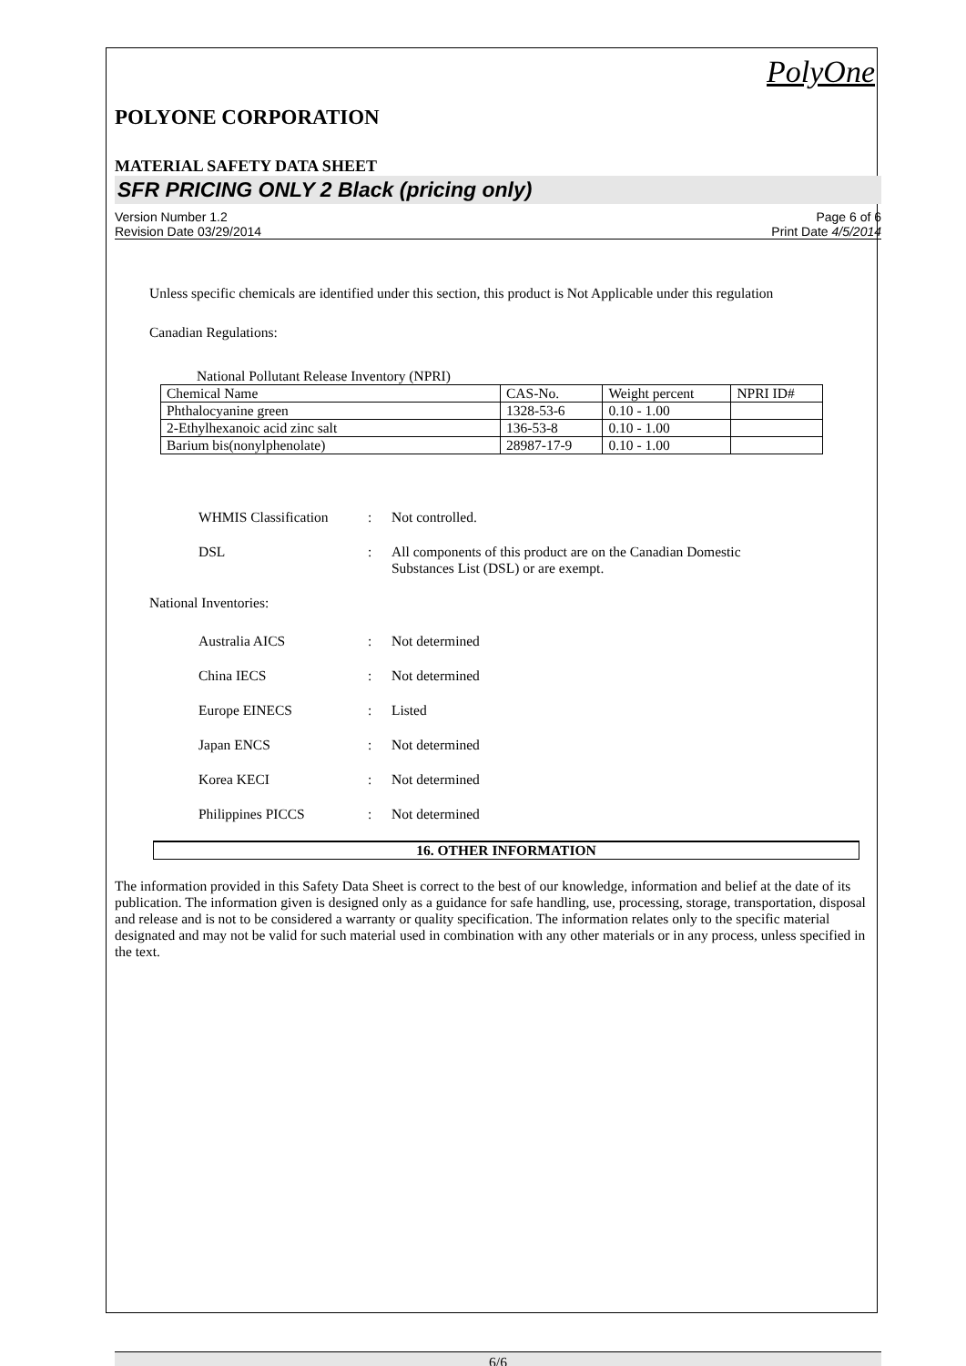PolyOne
POLYONE CORPORATION
MATERIAL SAFETY DATA SHEET
SFR PRICING ONLY 2 Black (pricing only)
Version Number 1.2
Revision Date 03/29/2014
Page 6 of 6
Print Date 4/5/2014
Unless specific chemicals are identified under this section, this product is Not Applicable under this regulation
Canadian Regulations:
National Pollutant Release Inventory (NPRI)
| Chemical Name | CAS-No. | Weight percent | NPRI ID# |
| Phthalocyanine green | 1328-53-6 | 0.10 - 1.00 | |
| 2-Ethylhexanoic acid zinc salt | 136-53-8 | 0.10 - 1.00 | |
| Barium bis(nonylphenolate) | 28987-17-9 | 0.10 - 1.00 | |
WHMIS Classification: Not controlled.
DSL: All components of this product are on the Canadian Domestic
Substances List (DSL) or are exempt.
National Inventories:
Australia AICS: Not determined
China IECS: Not determined
Europe EINECS: Listed
Japan ENCS: Not determined
Korea KECI: Not determined
Philippines PICCS: Not determined
16. OTHER INFORMATION
The information provided in this Safety Data Sheet is correct to the best of our knowledge, information and belief at the date of its publication. The information given is designed only as a guidance for safe handling, use, processing, storage, transportation, disposal and release and is not to be considered a warranty or quality specification. The information relates only to the specific material designated and may not be valid for such material used in combination with any other materials or in any process, unless specified in the text.
6/6